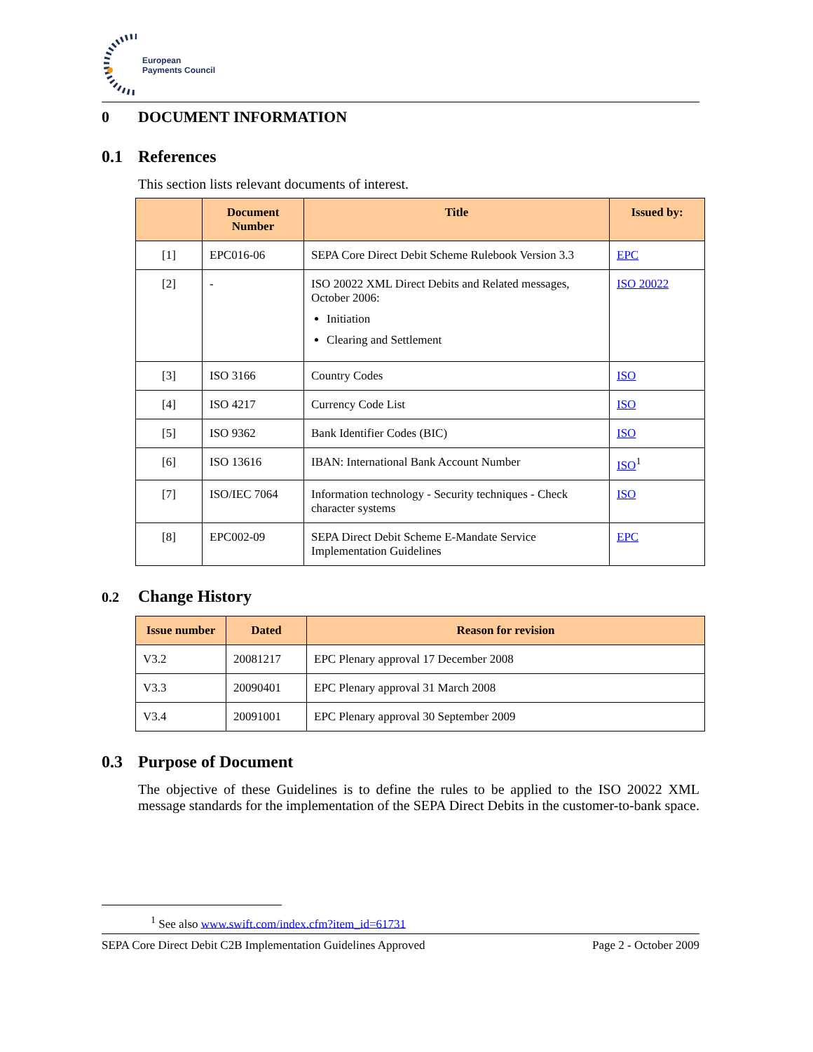European
Payments Council
0 DOCUMENT INFORMATION
0.1 References
This section lists relevant documents of interest.
| | Document Number | Title | Issued by: |
| --- | --- | --- | --- |
| [1] | EPC016-06 | SEPA Core Direct Debit Scheme Rulebook Version 3.3 | EPC |
| [2] | - | ISO 20022 XML Direct Debits and Related messages, October 2006: Initiation Clearing and Settlement | ISO 20022 |
| [3] | ISO 3166 | Country Codes | ISO |
| [4] | ISO 4217 | Currency Code List | ISO |
| [5] | ISO 9362 | Bank Identifier Codes (BIC) | ISO |
| [6] | ISO 13616 | IBAN: International Bank Account Number | ISO<sup>1</sup> |
| [7] | ISO/IEC 7064 | Information technology - Security techniques - Check character systems | ISO |
| [8] | EPC002-09 | SEPA Direct Debit Scheme E-Mandate Service Implementation Guidelines | EPC |
0.2 Change History
| Issue number | Dated | Reason for revision |
| --- | --- | --- |
| V3.2 | 20081217 | EPC Plenary approval 17 December 2008 |
| V3.3 | 20090401 | EPC Plenary approval 31 March 2008 |
| V3.4 | 20091001 | EPC Plenary approval 30 September 2009 |
0.3 Purpose of Document
The objective of these Guidelines is to define the rules to be applied to the ISO 20022 XML message standards for the implementation of the SEPA Direct Debits in the customer-to-bank space.
<sup>1</sup> See also www.swift.com/index.cfm?item_id=61731
SEPA Core Direct Debit C2B Implementation Guidelines Approved Page 2 - October 2009